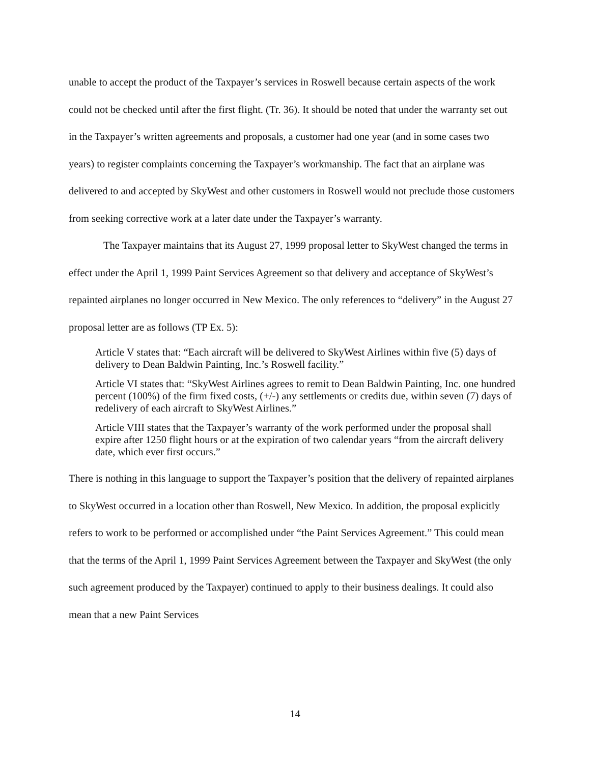unable to accept the product of the Taxpayer’s services in Roswell because certain aspects of the work could not be checked until after the first flight. (Tr. 36). It should be noted that under the warranty set out in the Taxpayer’s written agreements and proposals, a customer had one year (and in some cases two years) to register complaints concerning the Taxpayer’s workmanship. The fact that an airplane was delivered to and accepted by SkyWest and other customers in Roswell would not preclude those customers from seeking corrective work at a later date under the Taxpayer’s warranty.
The Taxpayer maintains that its August 27, 1999 proposal letter to SkyWest changed the terms in effect under the April 1, 1999 Paint Services Agreement so that delivery and acceptance of SkyWest’s repainted airplanes no longer occurred in New Mexico. The only references to “delivery” in the August 27 proposal letter are as follows (TP Ex. 5):
Article V states that: “Each aircraft will be delivered to SkyWest Airlines within five (5) days of delivery to Dean Baldwin Painting, Inc.’s Roswell facility.”
Article VI states that: “SkyWest Airlines agrees to remit to Dean Baldwin Painting, Inc. one hundred percent (100%) of the firm fixed costs, (+/-) any settlements or credits due, within seven (7) days of redelivery of each aircraft to SkyWest Airlines.”
Article VIII states that the Taxpayer’s warranty of the work performed under the proposal shall expire after 1250 flight hours or at the expiration of two calendar years “from the aircraft delivery date, which ever first occurs.”
There is nothing in this language to support the Taxpayer’s position that the delivery of repainted airplanes to SkyWest occurred in a location other than Roswell, New Mexico. In addition, the proposal explicitly refers to work to be performed or accomplished under “the Paint Services Agreement.” This could mean that the terms of the April 1, 1999 Paint Services Agreement between the Taxpayer and SkyWest (the only such agreement produced by the Taxpayer) continued to apply to their business dealings. It could also mean that a new Paint Services
14